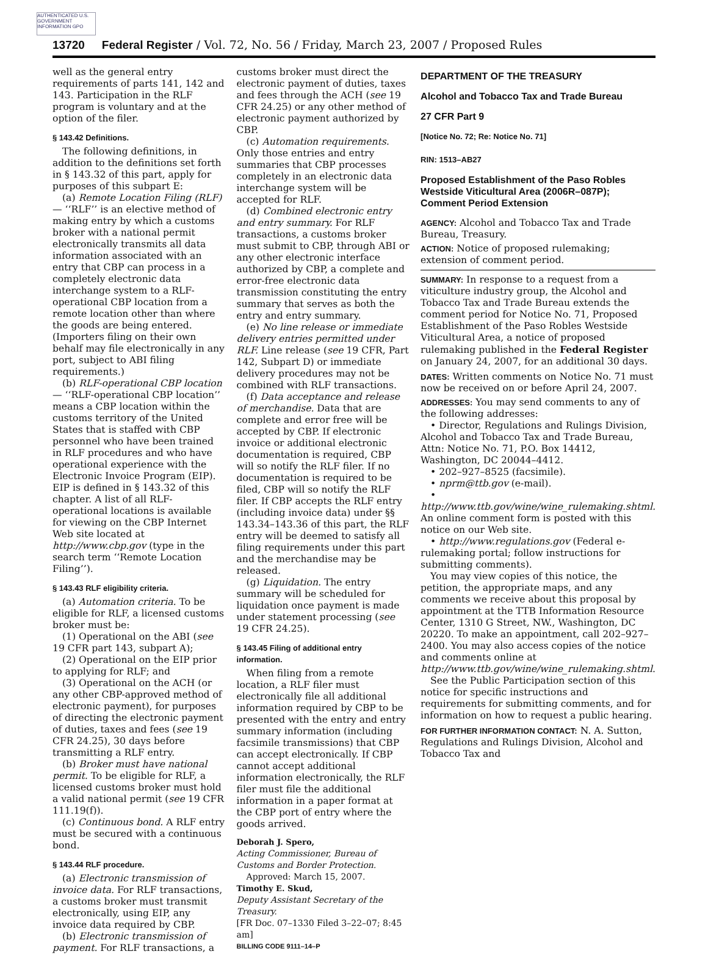AUTHENTICATED U.S. GOVERNMENT INFORMATION GPO
13720 Federal Register / Vol. 72, No. 56 / Friday, March 23, 2007 / Proposed Rules
well as the general entry requirements of parts 141, 142 and 143. Participation in the RLF program is voluntary and at the option of the filer.
§ 143.42 Definitions.
The following definitions, in addition to the definitions set forth in § 143.32 of this part, apply for purposes of this subpart E:
(a) Remote Location Filing (RLF)— ‘‘RLF’’ is an elective method of making entry by which a customs broker with a national permit electronically transmits all data information associated with an entry that CBP can process in a completely electronic data interchange system to a RLF-operational CBP location from a remote location other than where the goods are being entered. (Importers filing on their own behalf may file electronically in any port, subject to ABI filing requirements.)
(b) RLF-operational CBP location— ‘‘RLF-operational CBP location’’ means a CBP location within the customs territory of the United States that is staffed with CBP personnel who have been trained in RLF procedures and who have operational experience with the Electronic Invoice Program (EIP). EIP is defined in § 143.32 of this chapter. A list of all RLF-operational locations is available for viewing on the CBP Internet Web site located at http://www.cbp.gov (type in the search term ‘‘Remote Location Filing’’).
§ 143.43 RLF eligibility criteria.
(a) Automation criteria. To be eligible for RLF, a licensed customs broker must be:
(1) Operational on the ABI (see 19 CFR part 143, subpart A);
(2) Operational on the EIP prior to applying for RLF; and
(3) Operational on the ACH (or any other CBP-approved method of electronic payment), for purposes of directing the electronic payment of duties, taxes and fees (see 19 CFR 24.25), 30 days before transmitting a RLF entry.
(b) Broker must have national permit. To be eligible for RLF, a licensed customs broker must hold a valid national permit (see 19 CFR 111.19(f)).
(c) Continuous bond. A RLF entry must be secured with a continuous bond.
§ 143.44 RLF procedure.
(a) Electronic transmission of invoice data. For RLF transactions, a customs broker must transmit electronically, using EIP, any invoice data required by CBP.
(b) Electronic transmission of payment. For RLF transactions, a
customs broker must direct the electronic payment of duties, taxes and fees through the ACH (see 19 CFR 24.25) or any other method of electronic payment authorized by CBP.
(c) Automation requirements. Only those entries and entry summaries that CBP processes completely in an electronic data interchange system will be accepted for RLF.
(d) Combined electronic entry and entry summary. For RLF transactions, a customs broker must submit to CBP, through ABI or any other electronic interface authorized by CBP, a complete and error-free electronic data transmission constituting the entry summary that serves as both the entry and entry summary.
(e) No line release or immediate delivery entries permitted under RLF. Line release (see 19 CFR, Part 142, Subpart D) or immediate delivery procedures may not be combined with RLF transactions.
(f) Data acceptance and release of merchandise. Data that are complete and error free will be accepted by CBP. If electronic invoice or additional electronic documentation is required, CBP will so notify the RLF filer. If no documentation is required to be filed, CBP will so notify the RLF filer. If CBP accepts the RLF entry (including invoice data) under §§ 143.34–143.36 of this part, the RLF entry will be deemed to satisfy all filing requirements under this part and the merchandise may be released.
(g) Liquidation. The entry summary will be scheduled for liquidation once payment is made under statement processing (see 19 CFR 24.25).
§ 143.45 Filing of additional entry information.
When filing from a remote location, a RLF filer must electronically file all additional information required by CBP to be presented with the entry and entry summary information (including facsimile transmissions) that CBP can accept electronically. If CBP cannot accept additional information electronically, the RLF filer must file the additional information in a paper format at the CBP port of entry where the goods arrived.
Deborah J. Spero,
Acting Commissioner, Bureau of Customs and Border Protection.
Approved: March 15, 2007.
Timothy E. Skud,
Deputy Assistant Secretary of the Treasury.
[FR Doc. 07–1330 Filed 3–22–07; 8:45 am]
BILLING CODE 9111–14–P
DEPARTMENT OF THE TREASURY
Alcohol and Tobacco Tax and Trade Bureau
27 CFR Part 9
[Notice No. 72; Re: Notice No. 71]
RIN: 1513–AB27
Proposed Establishment of the Paso Robles Westside Viticultural Area (2006R–087P); Comment Period Extension
AGENCY: Alcohol and Tobacco Tax and Trade Bureau, Treasury.
ACTION: Notice of proposed rulemaking; extension of comment period.
SUMMARY: In response to a request from a viticulture industry group, the Alcohol and Tobacco Tax and Trade Bureau extends the comment period for Notice No. 71, Proposed Establishment of the Paso Robles Westside Viticultural Area, a notice of proposed rulemaking published in the Federal Register on January 24, 2007, for an additional 30 days.
DATES: Written comments on Notice No. 71 must now be received on or before April 24, 2007.
ADDRESSES: You may send comments to any of the following addresses:
• Director, Regulations and Rulings Division, Alcohol and Tobacco Tax and Trade Bureau, Attn: Notice No. 71, P.O. Box 14412, Washington, DC 20044–4412.
• 202–927–8525 (facsimile).
• nprm@ttb.gov (e-mail).
• http://www.ttb.gov/wine/wine_rulemaking.shtml. An online comment form is posted with this notice on our Web site.
• http://www.regulations.gov (Federal e-rulemaking portal; follow instructions for submitting comments).
You may view copies of this notice, the petition, the appropriate maps, and any comments we receive about this proposal by appointment at the TTB Information Resource Center, 1310 G Street, NW., Washington, DC 20220. To make an appointment, call 202–927–2400. You may also access copies of the notice and comments online at http://www.ttb.gov/wine/wine_rulemaking.shtml.
See the Public Participation section of this notice for specific instructions and requirements for submitting comments, and for information on how to request a public hearing.
FOR FURTHER INFORMATION CONTACT: N. A. Sutton, Regulations and Rulings Division, Alcohol and Tobacco Tax and